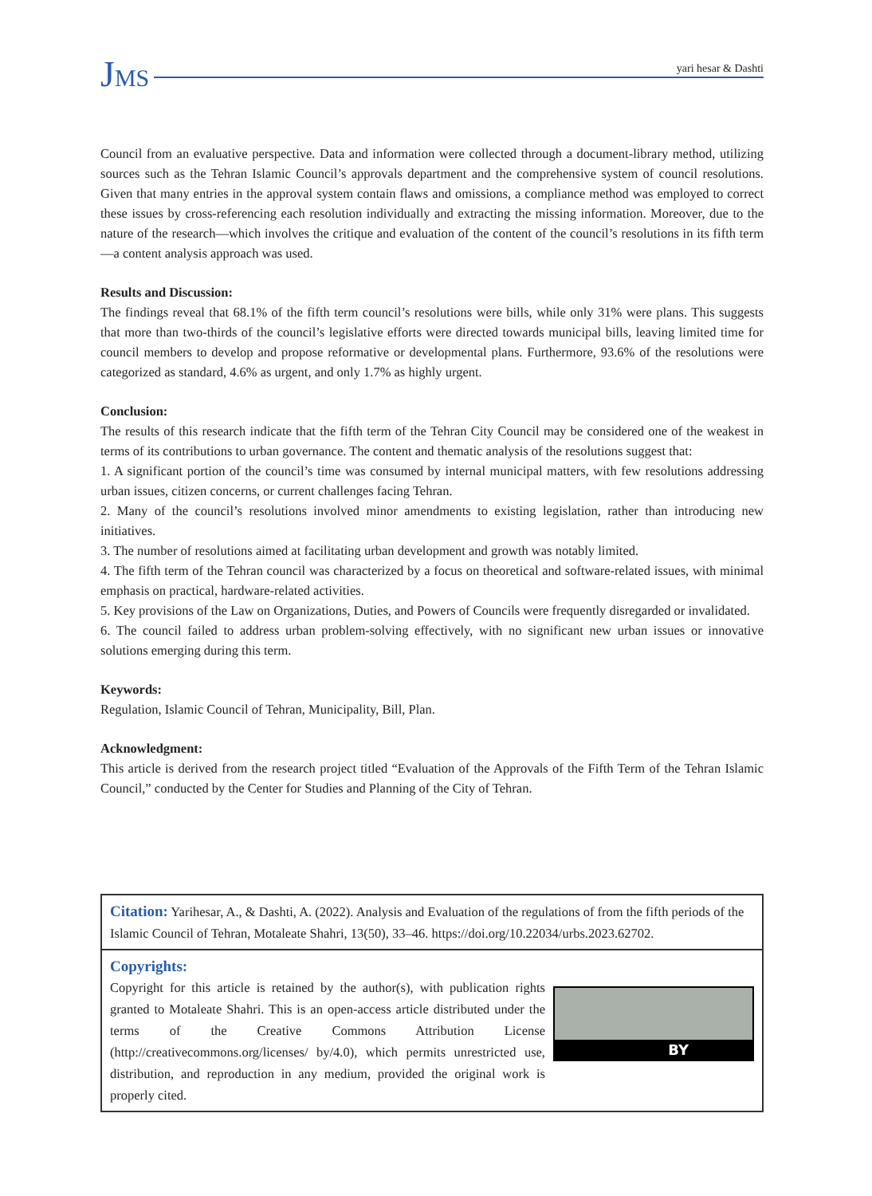JMS
yari hesar & Dashti
Council from an evaluative perspective. Data and information were collected through a document-library method, utilizing sources such as the Tehran Islamic Council’s approvals department and the comprehensive system of council resolutions. Given that many entries in the approval system contain flaws and omissions, a compliance method was employed to correct these issues by cross-referencing each resolution individually and extracting the missing information. Moreover, due to the nature of the research—which involves the critique and evaluation of the content of the council’s resolutions in its fifth term—a content analysis approach was used.
Results and Discussion:
The findings reveal that 68.1% of the fifth term council’s resolutions were bills, while only 31% were plans. This suggests that more than two-thirds of the council’s legislative efforts were directed towards municipal bills, leaving limited time for council members to develop and propose reformative or developmental plans. Furthermore, 93.6% of the resolutions were categorized as standard, 4.6% as urgent, and only 1.7% as highly urgent.
Conclusion:
The results of this research indicate that the fifth term of the Tehran City Council may be considered one of the weakest in terms of its contributions to urban governance. The content and thematic analysis of the resolutions suggest that:
1. A significant portion of the council’s time was consumed by internal municipal matters, with few resolutions addressing urban issues, citizen concerns, or current challenges facing Tehran.
2. Many of the council’s resolutions involved minor amendments to existing legislation, rather than introducing new initiatives.
3. The number of resolutions aimed at facilitating urban development and growth was notably limited.
4. The fifth term of the Tehran council was characterized by a focus on theoretical and software-related issues, with minimal emphasis on practical, hardware-related activities.
5. Key provisions of the Law on Organizations, Duties, and Powers of Councils were frequently disregarded or invalidated.
6. The council failed to address urban problem-solving effectively, with no significant new urban issues or innovative solutions emerging during this term.
Keywords:
Regulation, Islamic Council of Tehran, Municipality, Bill, Plan.
Acknowledgment:
This article is derived from the research project titled “Evaluation of the Approvals of the Fifth Term of the Tehran Islamic Council,” conducted by the Center for Studies and Planning of the City of Tehran.
Citation: Yarihesar, A., & Dashti, A. (2022). Analysis and Evaluation of the regulations of from the fifth periods of the Islamic Council of Tehran, Motaleate Shahri, 13(50), 33–46. https://doi.org/10.22034/urbs.2023.62702.
Copyrights:
Copyright for this article is retained by the author(s), with publication rights granted to Motaleate Shahri. This is an open-access article distributed under the terms of the Creative Commons Attribution License (http://creativecommons.org/licenses/ by/4.0), which permits unrestricted use, distribution, and reproduction in any medium, provided the original work is properly cited.
BY